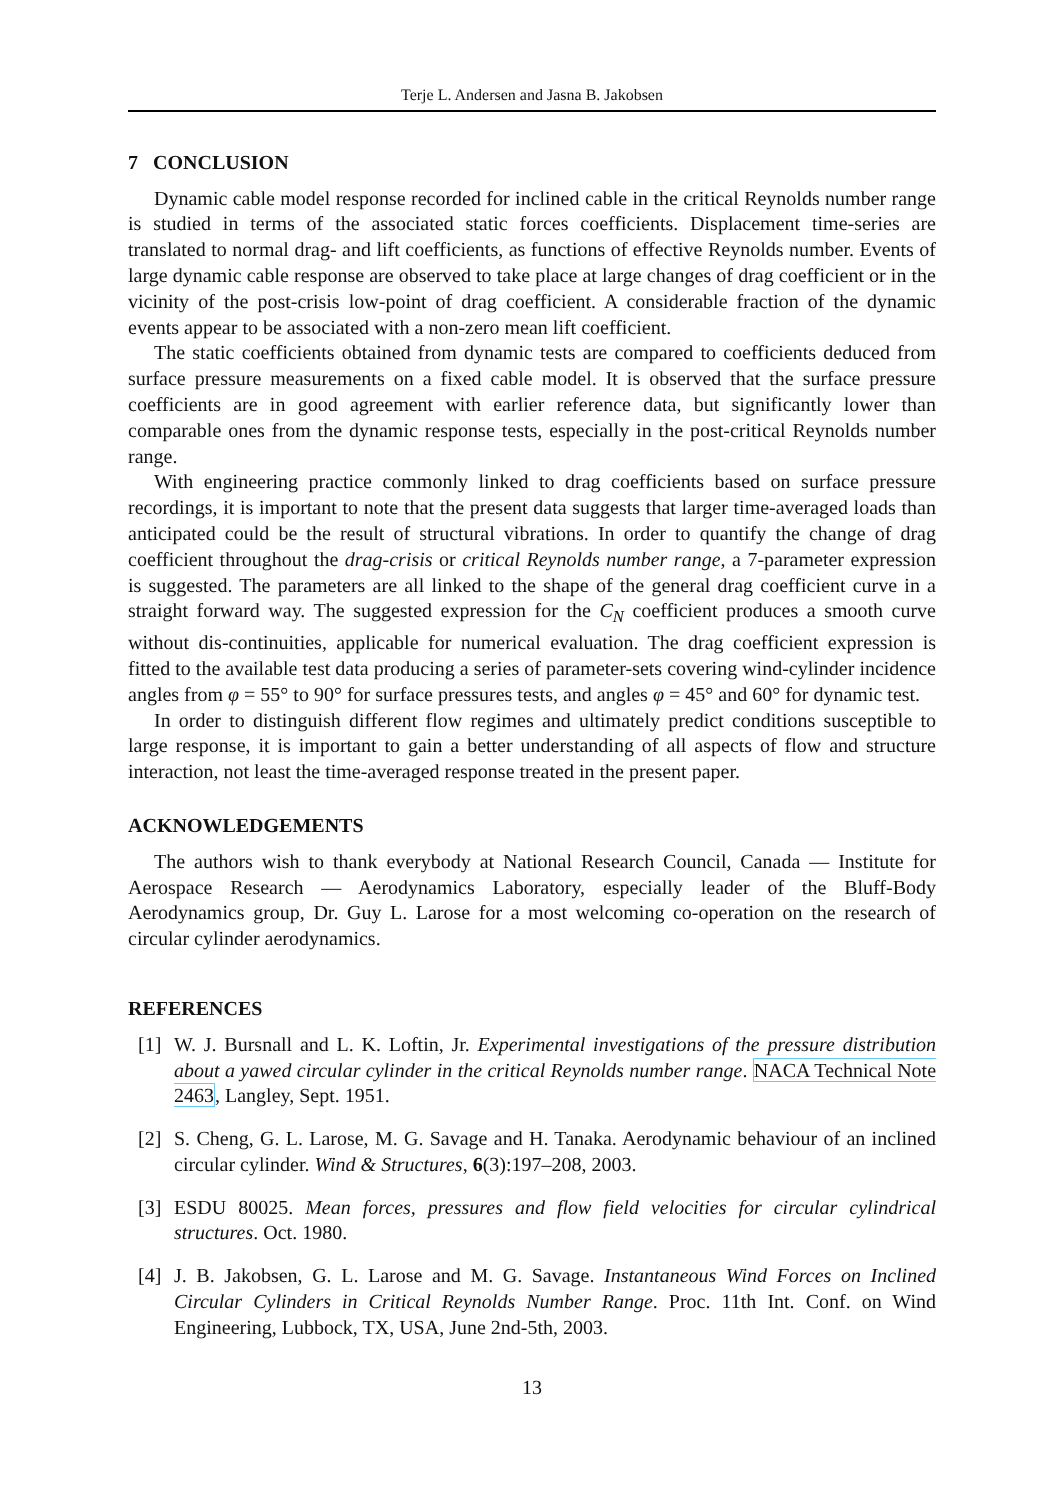Terje L. Andersen and Jasna B. Jakobsen
7 CONCLUSION
Dynamic cable model response recorded for inclined cable in the critical Reynolds number range is studied in terms of the associated static forces coefficients. Displacement time-series are translated to normal drag- and lift coefficients, as functions of effective Reynolds number. Events of large dynamic cable response are observed to take place at large changes of drag coefficient or in the vicinity of the post-crisis low-point of drag coefficient. A considerable fraction of the dynamic events appear to be associated with a non-zero mean lift coefficient.
The static coefficients obtained from dynamic tests are compared to coefficients deduced from surface pressure measurements on a fixed cable model. It is observed that the surface pressure coefficients are in good agreement with earlier reference data, but significantly lower than comparable ones from the dynamic response tests, especially in the post-critical Reynolds number range.
With engineering practice commonly linked to drag coefficients based on surface pressure recordings, it is important to note that the present data suggests that larger time-averaged loads than anticipated could be the result of structural vibrations. In order to quantify the change of drag coefficient throughout the drag-crisis or critical Reynolds number range, a 7-parameter expression is suggested. The parameters are all linked to the shape of the general drag coefficient curve in a straight forward way. The suggested expression for the C<sub>N</sub> coefficient produces a smooth curve without dis-continuities, applicable for numerical evaluation. The drag coefficient expression is fitted to the available test data producing a series of parameter-sets covering wind-cylinder incidence angles from φ = 55° to 90° for surface pressures tests, and angles φ = 45° and 60° for dynamic test.
In order to distinguish different flow regimes and ultimately predict conditions susceptible to large response, it is important to gain a better understanding of all aspects of flow and structure interaction, not least the time-averaged response treated in the present paper.
ACKNOWLEDGEMENTS
The authors wish to thank everybody at National Research Council, Canada — Institute for Aerospace Research — Aerodynamics Laboratory, especially leader of the Bluff-Body Aerodynamics group, Dr. Guy L. Larose for a most welcoming co-operation on the research of circular cylinder aerodynamics.
REFERENCES
[1] W. J. Bursnall and L. K. Loftin, Jr. Experimental investigations of the pressure distribution about a yawed circular cylinder in the critical Reynolds number range. NACA Technical Note 2463, Langley, Sept. 1951.
[2] S. Cheng, G. L. Larose, M. G. Savage and H. Tanaka. Aerodynamic behaviour of an inclined circular cylinder. Wind & Structures, 6(3):197–208, 2003.
[3] ESDU 80025. Mean forces, pressures and flow field velocities for circular cylindrical structures. Oct. 1980.
[4] J. B. Jakobsen, G. L. Larose and M. G. Savage. Instantaneous Wind Forces on Inclined Circular Cylinders in Critical Reynolds Number Range. Proc. 11th Int. Conf. on Wind Engineering, Lubbock, TX, USA, June 2nd-5th, 2003.
13